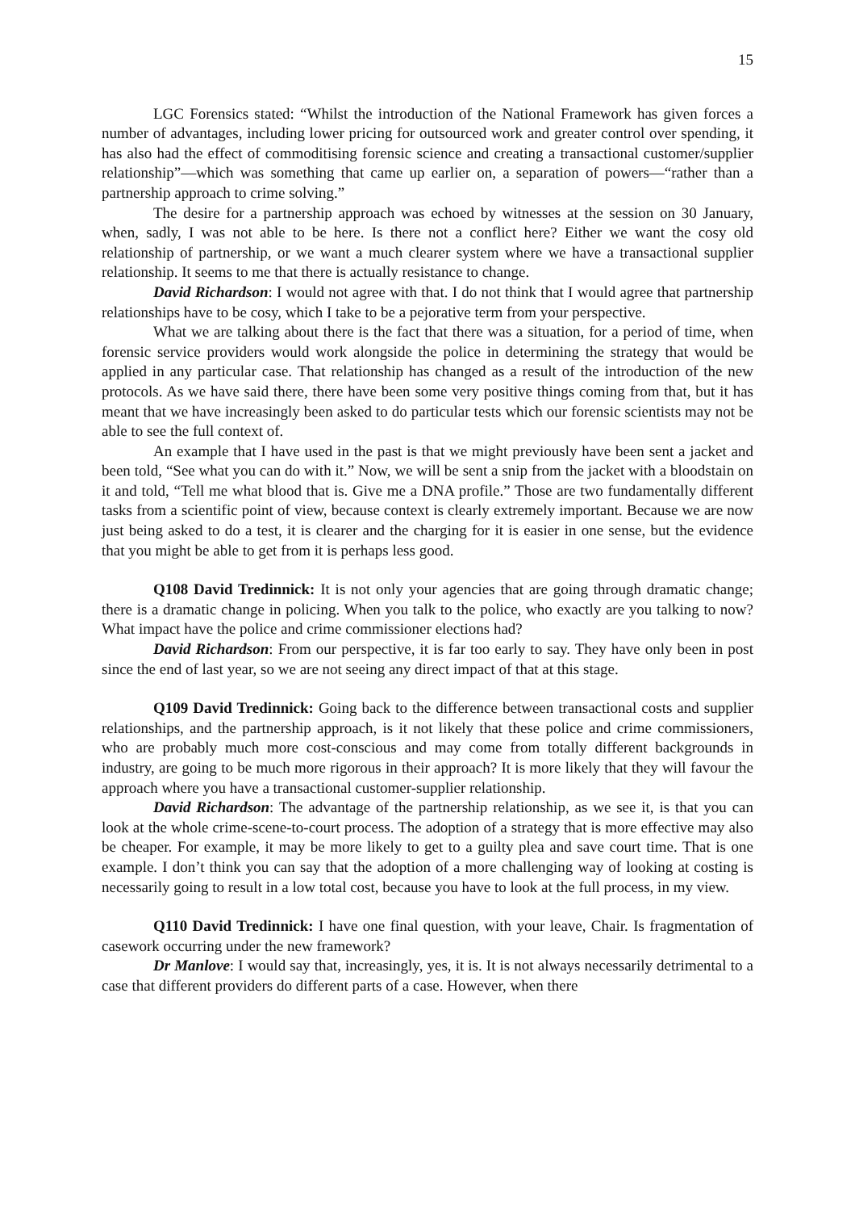15
LGC Forensics stated: “Whilst the introduction of the National Framework has given forces a number of advantages, including lower pricing for outsourced work and greater control over spending, it has also had the effect of commoditising forensic science and creating a transactional customer/supplier relationship”—which was something that came up earlier on, a separation of powers—“rather than a partnership approach to crime solving.”
The desire for a partnership approach was echoed by witnesses at the session on 30 January, when, sadly, I was not able to be here. Is there not a conflict here? Either we want the cosy old relationship of partnership, or we want a much clearer system where we have a transactional supplier relationship. It seems to me that there is actually resistance to change.
David Richardson: I would not agree with that. I do not think that I would agree that partnership relationships have to be cosy, which I take to be a pejorative term from your perspective.
What we are talking about there is the fact that there was a situation, for a period of time, when forensic service providers would work alongside the police in determining the strategy that would be applied in any particular case. That relationship has changed as a result of the introduction of the new protocols. As we have said there, there have been some very positive things coming from that, but it has meant that we have increasingly been asked to do particular tests which our forensic scientists may not be able to see the full context of.
An example that I have used in the past is that we might previously have been sent a jacket and been told, “See what you can do with it.” Now, we will be sent a snip from the jacket with a bloodstain on it and told, “Tell me what blood that is. Give me a DNA profile.” Those are two fundamentally different tasks from a scientific point of view, because context is clearly extremely important. Because we are now just being asked to do a test, it is clearer and the charging for it is easier in one sense, but the evidence that you might be able to get from it is perhaps less good.
Q108 David Tredinnick: It is not only your agencies that are going through dramatic change; there is a dramatic change in policing. When you talk to the police, who exactly are you talking to now? What impact have the police and crime commissioner elections had?
David Richardson: From our perspective, it is far too early to say. They have only been in post since the end of last year, so we are not seeing any direct impact of that at this stage.
Q109 David Tredinnick: Going back to the difference between transactional costs and supplier relationships, and the partnership approach, is it not likely that these police and crime commissioners, who are probably much more cost-conscious and may come from totally different backgrounds in industry, are going to be much more rigorous in their approach? It is more likely that they will favour the approach where you have a transactional customer-supplier relationship.
David Richardson: The advantage of the partnership relationship, as we see it, is that you can look at the whole crime-scene-to-court process. The adoption of a strategy that is more effective may also be cheaper. For example, it may be more likely to get to a guilty plea and save court time. That is one example. I don’t think you can say that the adoption of a more challenging way of looking at costing is necessarily going to result in a low total cost, because you have to look at the full process, in my view.
Q110 David Tredinnick: I have one final question, with your leave, Chair. Is fragmentation of casework occurring under the new framework?
Dr Manlove: I would say that, increasingly, yes, it is. It is not always necessarily detrimental to a case that different providers do different parts of a case. However, when there